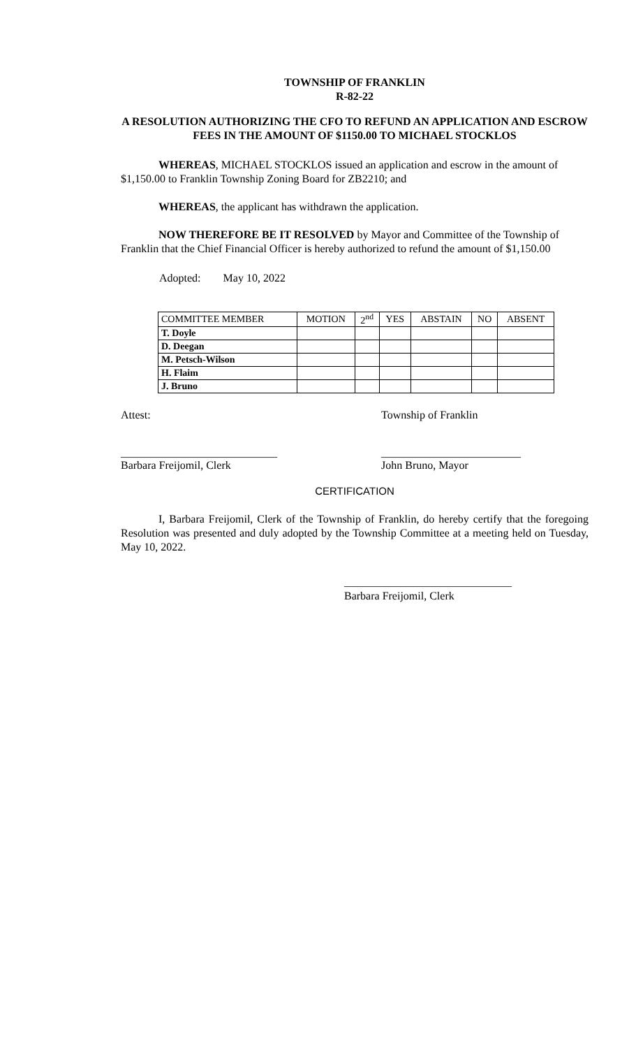TOWNSHIP OF FRANKLIN
R-82-22
A RESOLUTION AUTHORIZING THE CFO TO REFUND AN APPLICATION AND ESCROW FEES IN THE AMOUNT OF $1150.00 TO MICHAEL STOCKLOS
WHEREAS, MICHAEL STOCKLOS issued an application and escrow in the amount of $1,150.00 to Franklin Township Zoning Board for ZB2210; and
WHEREAS, the applicant has withdrawn the application.
NOW THEREFORE BE IT RESOLVED by Mayor and Committee of the Township of Franklin that the Chief Financial Officer is hereby authorized to refund the amount of $1,150.00
Adopted: May 10, 2022
| COMMITTEE MEMBER | MOTION | 2<sup>nd</sup> | YES | ABSTAIN | NO | ABSENT |
| --- | --- | --- | --- | --- | --- | --- |
| T. Doyle | | | | | | |
| D. Deegan | | | | | | |
| M. Petsch-Wilson | | | | | | |
| H. Flaim | | | | | | |
| J. Bruno | | | | | | |
Attest: Township of Franklin
____________________________
Barbara Freijomil, Clerk
_________________________
John Bruno, Mayor
CERTIFICATION
I, Barbara Freijomil, Clerk of the Township of Franklin, do hereby certify that the foregoing Resolution was presented and duly adopted by the Township Committee at a meeting held on Tuesday, May 10, 2022.
______________________________
Barbara Freijomil, Clerk